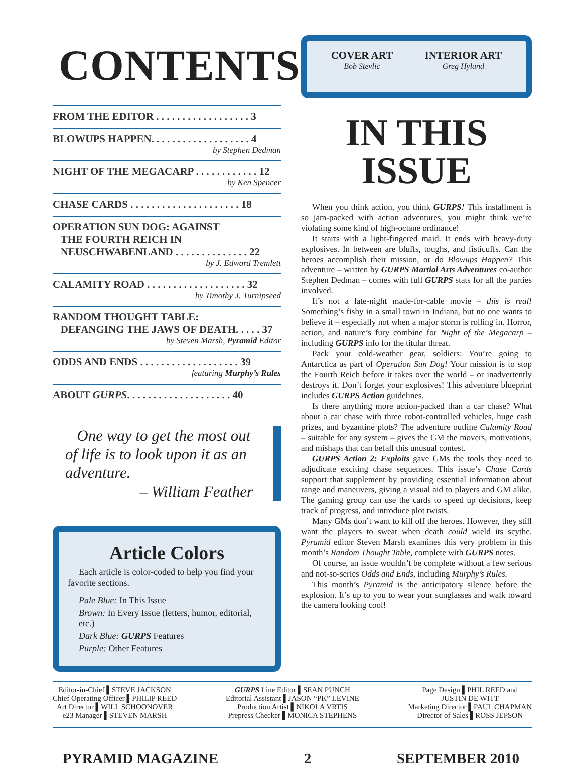CONTENTS
FROM THE EDITOR . . . . . . . . . . . . . . . . . . 3
BLOWUPS HAPPEN. . . . . . . . . . . . . . . . . . . 4
by Stephen Dedman
NIGHT OF THE MEGACARP . . . . . . . . . . . . 12
by Ken Spencer
CHASE CARDS . . . . . . . . . . . . . . . . . . . . . 18
OPERATION SUN DOG: AGAINST
THE FOURTH REICH IN
NEUSCHWABENLAND . . . . . . . . . . . . . . 22
by J. Edward Tremlett
CALAMITY ROAD . . . . . . . . . . . . . . . . . . . 32
by Timothy J. Turnipseed
RANDOM THOUGHT TABLE:
DEFANGING THE JAWS OF DEATH. . . . . 37
by Steven Marsh, Pyramid Editor
ODDS AND ENDS . . . . . . . . . . . . . . . . . . . 39
featuring Murphy’s Rules
ABOUT GURPS. . . . . . . . . . . . . . . . . . . . 40
One way to get the most out of life is to look upon it as an adventure.
– William Feather
Article Colors
Each article is color-coded to help you find your favorite sections.
Pale Blue: In This Issue
Brown: In Every Issue (letters, humor, editorial, etc.)
Dark Blue: GURPS Features
Purple: Other Features
COVER ART
Bob Stevlic
INTERIOR ART
Greg Hyland
IN THIS
ISSUE
When you think action, you think GURPS! This installment is so jam-packed with action adventures, you might think we’re violating some kind of high-octane ordinance!
It starts with a light-fingered maid. It ends with heavy-duty explosives. In between are bluffs, toughs, and fisticuffs. Can the heroes accomplish their mission, or do Blowups Happen? This adventure – written by GURPS Martial Arts Adventures co-author Stephen Dedman – comes with full GURPS stats for all the parties involved.
It’s not a late-night made-for-cable movie – this is real! Something’s fishy in a small town in Indiana, but no one wants to believe it – especially not when a major storm is rolling in. Horror, action, and nature’s fury combine for Night of the Megacarp – including GURPS info for the titular threat.
Pack your cold-weather gear, soldiers: You’re going to Antarctica as part of Operation Sun Dog! Your mission is to stop the Fourth Reich before it takes over the world – or inadvertently destroys it. Don’t forget your explosives! This adventure blueprint includes GURPS Action guidelines.
Is there anything more action-packed than a car chase? What about a car chase with three robot-controlled vehicles, huge cash prizes, and byzantine plots? The adventure outline Calamity Road – suitable for any system – gives the GM the movers, motivations, and mishaps that can befall this unusual contest.
GURPS Action 2: Exploits gave GMs the tools they need to adjudicate exciting chase sequences. This issue’s Chase Cards support that supplement by providing essential information about range and maneuvers, giving a visual aid to players and GM alike. The gaming group can use the cards to speed up decisions, keep track of progress, and introduce plot twists.
Many GMs don’t want to kill off the heroes. However, they still want the players to sweat when death could wield its scythe. Pyramid editor Steven Marsh examines this very problem in this month’s Random Thought Table, complete with GURPS notes.
Of course, an issue wouldn’t be complete without a few serious and not-so-series Odds and Ends, including Murphy’s Rules.
This month’s Pyramid is the anticipatory silence before the explosion. It’s up to you to wear your sunglasses and walk toward the camera looking cool!
Editor-in-Chief ▌STEVE JACKSON
Chief Operating Officer ▌PHILIP REED
Art Director ▌WILL SCHOONOVER
e23 Manager ▌STEVEN MARSH
GURPS Line Editor ▌SEAN PUNCH
Editorial Assistant ▌JASON “PK” LEVINE
Production Artist ▌NIKOLA VRTIS
Prepress Checker ▌MONICA STEPHENS
Page Design ▌PHIL REED and
JUSTIN DE WITT
Marketing Director ▌PAUL CHAPMAN
Director of Sales ▌ROSS JEPSON
PYRAMID MAGAZINE 2 SEPTEMBER 2010